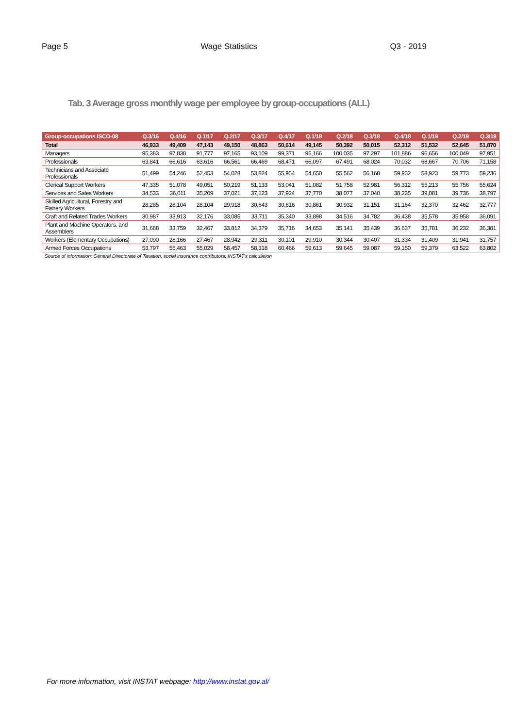Page 5 Wage Statistics Q3 - 2019
Tab. 3 Average gross monthly wage per employee by group-occupations (ALL)
| Group-occupations ISCO-08 | Q.3/16 | Q.4/16 | Q.1/17 | Q.2/17 | Q.3/17 | Q.4/17 | Q.1/18 | Q.2/18 | Q.3/18 | Q.4/18 | Q.1/19 | Q.2/19 | Q.3/19 |
| --- | --- | --- | --- | --- | --- | --- | --- | --- | --- | --- | --- | --- | --- |
| Total | 46,933 | 49,409 | 47,143 | 49,150 | 48,863 | 50,614 | 49,145 | 50,392 | 50,015 | 52,312 | 51,532 | 52,645 | 51,870 |
| Managers | 95,383 | 97,838 | 91,777 | 97,165 | 93,109 | 99,371 | 96,166 | 100,035 | 97,297 | 101,886 | 96,656 | 100,049 | 97,951 |
| Professionals | 63,841 | 66,616 | 63,616 | 66,561 | 66,469 | 68,471 | 66,097 | 67,491 | 68,024 | 70,032 | 68,667 | 70,706 | 71,158 |
| Technicians and Associate Professionals | 51,499 | 54,246 | 52,453 | 54,028 | 53,824 | 55,954 | 54,650 | 55,562 | 56,168 | 59,932 | 58,923 | 59,773 | 59,236 |
| Clerical Support Workers | 47,335 | 51,078 | 49,051 | 50,219 | 51,133 | 53,041 | 51,082 | 51,758 | 52,981 | 56,312 | 55,213 | 55,756 | 55,624 |
| Services and Sales Workers | 34,533 | 36,011 | 35,209 | 37,021 | 37,123 | 37,924 | 37,770 | 38,077 | 37,040 | 38,235 | 39,081 | 39,736 | 38,797 |
| Skilled Agricultural, Forestry and Fishery Workers | 28,285 | 28,104 | 28,104 | 29,918 | 30,643 | 30,816 | 30,861 | 30,932 | 31,151 | 31,164 | 32,370 | 32,462 | 32,777 |
| Craft and Related Trades Workers | 30,987 | 33,913 | 32,176 | 33,085 | 33,711 | 35,340 | 33,898 | 34,516 | 34,782 | 36,438 | 35,578 | 35,958 | 36,091 |
| Plant and Machine Operators, and Assemblers | 31,668 | 33,759 | 32,467 | 33,812 | 34,379 | 35,716 | 34,653 | 35,141 | 35,439 | 36,637 | 35,781 | 36,232 | 36,381 |
| Workers (Elementary Occupations) | 27,090 | 28,166 | 27,467 | 28,942 | 29,311 | 30,101 | 29,910 | 30,344 | 30,407 | 31,334 | 31,409 | 31,941 | 31,757 |
| Armed Forces Occupations | 53,797 | 55,463 | 55,029 | 58,457 | 58,318 | 60,466 | 59,613 | 59,645 | 59,087 | 59,150 | 59,379 | 63,522 | 63,802 |
Source of information: General Directorate of Taxation, social insurance contributors; INSTAT's calculation
For more information, visit INSTAT webpage: http://www.instat.gov.al/